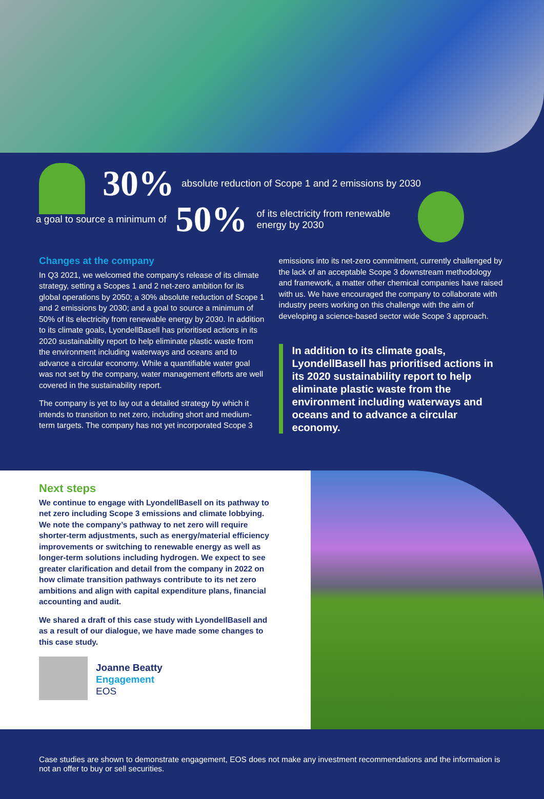30% absolute reduction of Scope 1 and 2 emissions by 2030
a goal to source a minimum of 50% of its electricity from renewable
energy by 2030
Changes at the company
In Q3 2021, we welcomed the company’s release of its climate strategy, setting a Scopes 1 and 2 net-zero ambition for its global operations by 2050; a 30% absolute reduction of Scope 1 and 2 emissions by 2030; and a goal to source a minimum of 50% of its electricity from renewable energy by 2030. In addition to its climate goals, LyondellBasell has prioritised actions in its 2020 sustainability report to help eliminate plastic waste from the environment including waterways and oceans and to advance a circular economy. While a quantifiable water goal was not set by the company, water management efforts are well covered in the sustainability report.
The company is yet to lay out a detailed strategy by which it intends to transition to net zero, including short and medium-term targets. The company has not yet incorporated Scope 3
emissions into its net-zero commitment, currently challenged by the lack of an acceptable Scope 3 downstream methodology and framework, a matter other chemical companies have raised with us. We have encouraged the company to collaborate with industry peers working on this challenge with the aim of developing a science-based sector wide Scope 3 approach.
In addition to its climate goals, LyondellBasell has prioritised actions in its 2020 sustainability report to help eliminate plastic waste from the environment including waterways and oceans and to advance a circular economy.
Next steps
We continue to engage with LyondellBasell on its pathway to net zero including Scope 3 emissions and climate lobbying. We note the company’s pathway to net zero will require shorter-term adjustments, such as energy/material efficiency improvements or switching to renewable energy as well as longer-term solutions including hydrogen. We expect to see greater clarification and detail from the company in 2022 on how climate transition pathways contribute to its net zero ambitions and align with capital expenditure plans, financial accounting and audit.
We shared a draft of this case study with LyondellBasell and as a result of our dialogue, we have made some changes to this case study.
Joanne Beatty
Engagement
EOS
Case studies are shown to demonstrate engagement, EOS does not make any investment recommendations and the information is not an offer to buy or sell securities.